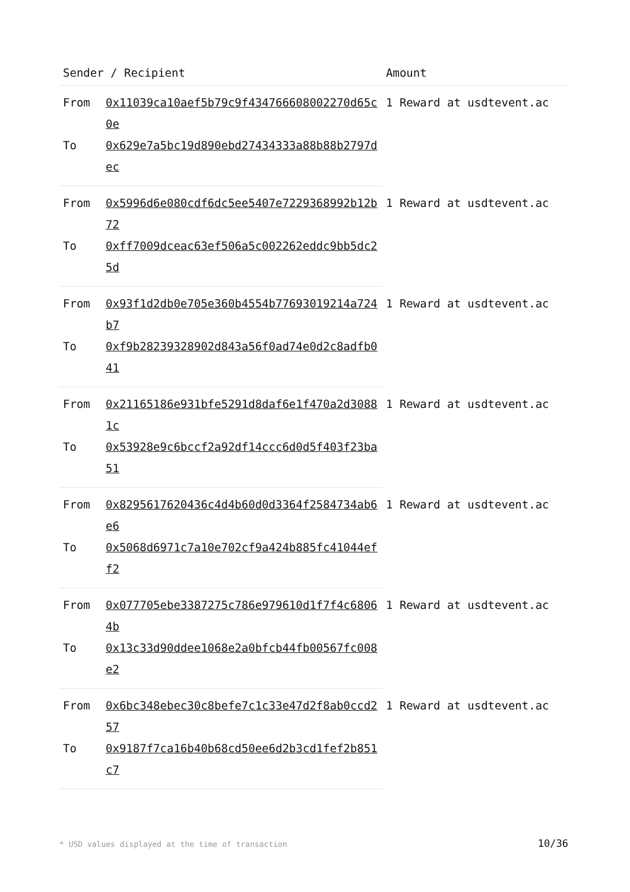| Sender / Recipient | | Amount |
| --- | --- | --- |
| From | 0x11039ca10aef5b79c9f434766608002270d65c0e | 1 Reward at usdtevent.ac |
| To | 0x629e7a5bc19d890ebd27434333a88b88b2797dec | |
| From | 0x5996d6e080cdf6dc5ee5407e7229368992b12b72 | 1 Reward at usdtevent.ac |
| To | 0xff7009dceac63ef506a5c002262eddc9bb5dc25d | |
| From | 0x93f1d2db0e705e360b4554b77693019214a724b7 | 1 Reward at usdtevent.ac |
| To | 0xf9b28239328902d843a56f0ad74e0d2c8adfb041 | |
| From | 0x21165186e931bfe5291d8daf6e1f470a2d30881c | 1 Reward at usdtevent.ac |
| To | 0x53928e9c6bccf2a92df14ccc6d0d5f403f23ba51 | |
| From | 0x8295617620436c4d4b60d0d3364f2584734ab6e6 | 1 Reward at usdtevent.ac |
| To | 0x5068d6971c7a10e702cf9a424b885fc41044eff2 | |
| From | 0x077705ebe3387275c786e979610d1f7f4c68064b | 1 Reward at usdtevent.ac |
| To | 0x13c33d90ddee1068e2a0bfcb44fb00567fc008e2 | |
| From | 0x6bc348ebec30c8befe7c1c33e47d2f8ab0ccd257 | 1 Reward at usdtevent.ac |
| To | 0x9187f7ca16b40b68cd50ee6d2b3cd1fef2b851c7 | |
* USD values displayed at the time of transaction
10/36